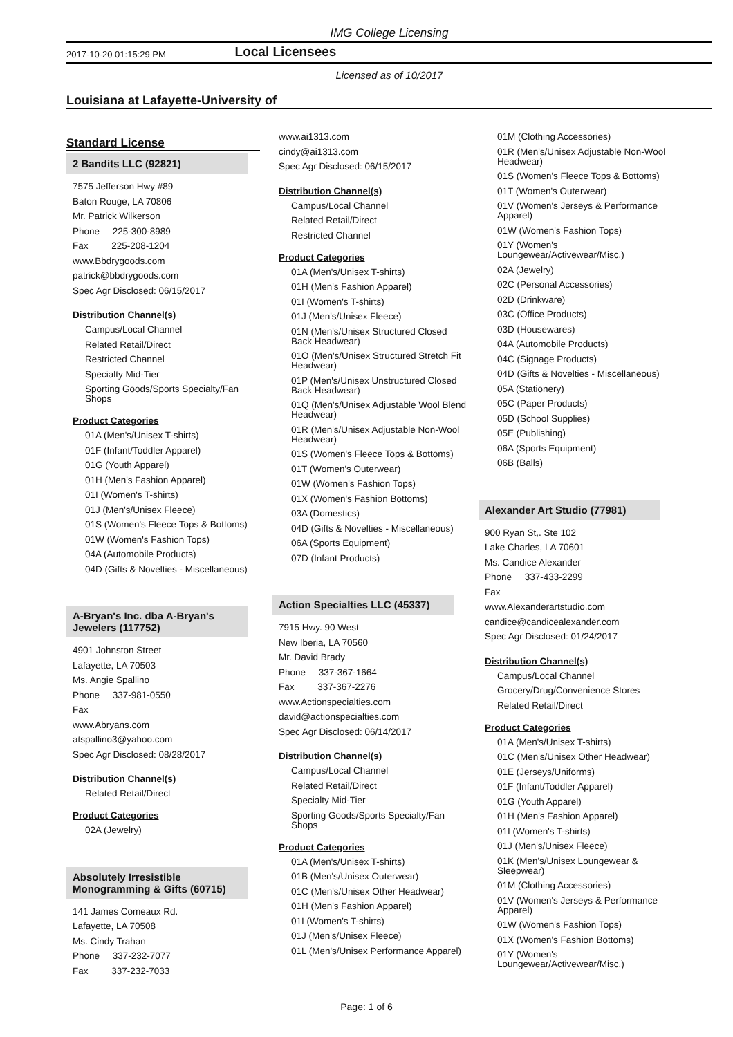IMG College Licensing
2017-10-20 01:15:29 PM Local Licensees
Licensed as of 10/2017
Louisiana at Lafayette-University of
Standard License
2 Bandits LLC (92821)
7575 Jefferson Hwy #89
Baton Rouge, LA 70806
Mr. Patrick Wilkerson
Phone 225-300-8989
Fax 225-208-1204
www.Bbdrygoods.com
patrick@bbdrygoods.com
Spec Agr Disclosed: 06/15/2017
Distribution Channel(s)
Campus/Local Channel
Related Retail/Direct
Restricted Channel
Specialty Mid-Tier
Sporting Goods/Sports Specialty/Fan Shops
Product Categories
01A (Men's/Unisex T-shirts)
01F (Infant/Toddler Apparel)
01G (Youth Apparel)
01H (Men's Fashion Apparel)
01I (Women's T-shirts)
01J (Men's/Unisex Fleece)
01S (Women's Fleece Tops & Bottoms)
01W (Women's Fashion Tops)
04A (Automobile Products)
04D (Gifts & Novelties - Miscellaneous)
A-Bryan's Inc. dba A-Bryan's Jewelers (117752)
4901 Johnston Street
Lafayette, LA 70503
Ms. Angie Spallino
Phone 337-981-0550
Fax
www.Abryans.com
atspallino3@yahoo.com
Spec Agr Disclosed: 08/28/2017
Distribution Channel(s)
Related Retail/Direct
Product Categories
02A (Jewelry)
Absolutely Irresistible Monogramming & Gifts (60715)
141 James Comeaux Rd.
Lafayette, LA 70508
Ms. Cindy Trahan
Phone 337-232-7077
Fax 337-232-7033
www.ai1313.com
cindy@ai1313.com
Spec Agr Disclosed: 06/15/2017
Distribution Channel(s)
Campus/Local Channel
Related Retail/Direct
Restricted Channel
Product Categories
01A (Men's/Unisex T-shirts)
01H (Men's Fashion Apparel)
01I (Women's T-shirts)
01J (Men's/Unisex Fleece)
01N (Men's/Unisex Structured Closed Back Headwear)
01O (Men's/Unisex Structured Stretch Fit Headwear)
01P (Men's/Unisex Unstructured Closed Back Headwear)
01Q (Men's/Unisex Adjustable Wool Blend Headwear)
01R (Men's/Unisex Adjustable Non-Wool Headwear)
01S (Women's Fleece Tops & Bottoms)
01T (Women's Outerwear)
01W (Women's Fashion Tops)
01X (Women's Fashion Bottoms)
03A (Domestics)
04D (Gifts & Novelties - Miscellaneous)
06A (Sports Equipment)
07D (Infant Products)
Action Specialties LLC (45337)
7915 Hwy. 90 West
New Iberia, LA 70560
Mr. David Brady
Phone 337-367-1664
Fax 337-367-2276
www.Actionspecialties.com
david@actionspecialties.com
Spec Agr Disclosed: 06/14/2017
Distribution Channel(s)
Campus/Local Channel
Related Retail/Direct
Specialty Mid-Tier
Sporting Goods/Sports Specialty/Fan Shops
Product Categories
01A (Men's/Unisex T-shirts)
01B (Men's/Unisex Outerwear)
01C (Men's/Unisex Other Headwear)
01H (Men's Fashion Apparel)
01I (Women's T-shirts)
01J (Men's/Unisex Fleece)
01L (Men's/Unisex Performance Apparel)
01M (Clothing Accessories)
01R (Men's/Unisex Adjustable Non-Wool Headwear)
01S (Women's Fleece Tops & Bottoms)
01T (Women's Outerwear)
01V (Women's Jerseys & Performance Apparel)
01W (Women's Fashion Tops)
01Y (Women's Loungewear/Activewear/Misc.)
02A (Jewelry)
02C (Personal Accessories)
02D (Drinkware)
03C (Office Products)
03D (Housewares)
04A (Automobile Products)
04C (Signage Products)
04D (Gifts & Novelties - Miscellaneous)
05A (Stationery)
05C (Paper Products)
05D (School Supplies)
05E (Publishing)
06A (Sports Equipment)
06B (Balls)
Alexander Art Studio (77981)
900 Ryan St,. Ste 102
Lake Charles, LA 70601
Ms. Candice Alexander
Phone 337-433-2299
Fax
www.Alexanderartstudio.com
candice@candicealexander.com
Spec Agr Disclosed: 01/24/2017
Distribution Channel(s)
Campus/Local Channel
Grocery/Drug/Convenience Stores
Related Retail/Direct
Product Categories
01A (Men's/Unisex T-shirts)
01C (Men's/Unisex Other Headwear)
01E (Jerseys/Uniforms)
01F (Infant/Toddler Apparel)
01G (Youth Apparel)
01H (Men's Fashion Apparel)
01I (Women's T-shirts)
01J (Men's/Unisex Fleece)
01K (Men's/Unisex Loungewear & Sleepwear)
01M (Clothing Accessories)
01V (Women's Jerseys & Performance Apparel)
01W (Women's Fashion Tops)
01X (Women's Fashion Bottoms)
01Y (Women's Loungewear/Activewear/Misc.)
Page: 1 of 6